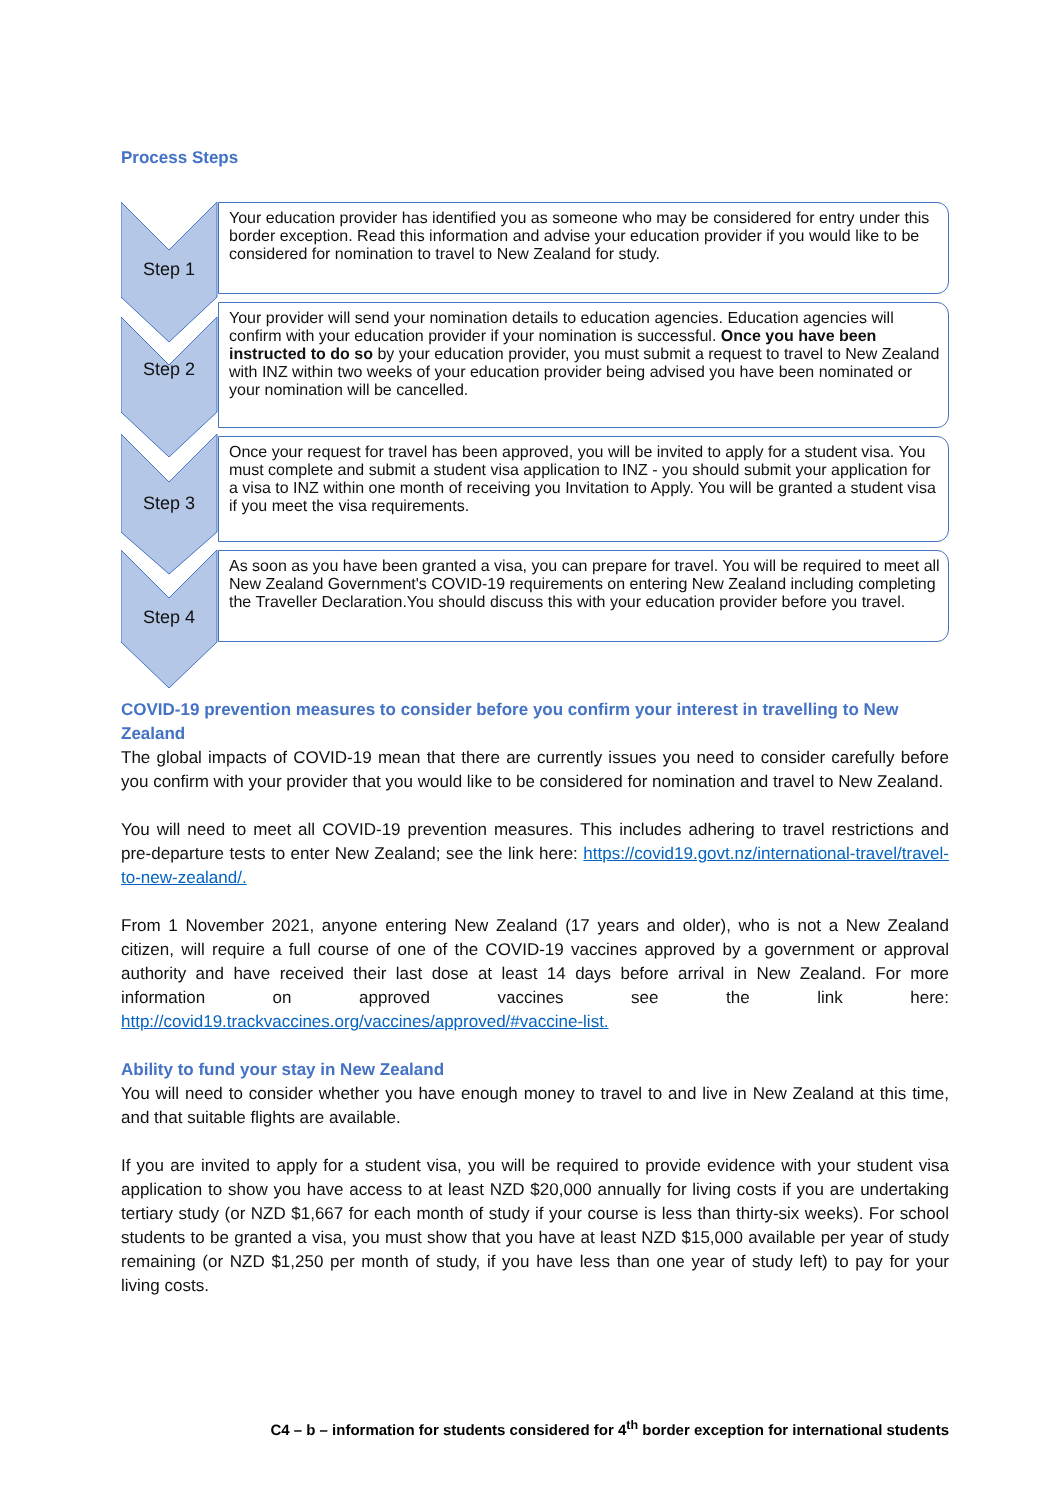Process Steps
Step 1
Your education provider has identified you as someone who may be considered for entry under this border exception. Read this information and advise your education provider if you would like to be considered for nomination to travel to New Zealand for study.
Step 2
Your provider will send your nomination details to education agencies. Education agencies will confirm with your education provider if your nomination is successful. Once you have been instructed to do so by your education provider, you must submit a request to travel to New Zealand with INZ within two weeks of your education provider being advised you have been nominated or your nomination will be cancelled.
Step 3
Once your request for travel has been approved, you will be invited to apply for a student visa. You must complete and submit a student visa application to INZ - you should submit your application for a visa to INZ within one month of receiving you Invitation to Apply. You will be granted a student visa if you meet the visa requirements.
Step 4
As soon as you have been granted a visa, you can prepare for travel. You will be required to meet all New Zealand Government's COVID-19 requirements on entering New Zealand including completing the Traveller Declaration.You should discuss this with your education provider before you travel.
COVID-19 prevention measures to consider before you confirm your interest in travelling to New Zealand
The global impacts of COVID-19 mean that there are currently issues you need to consider carefully before you confirm with your provider that you would like to be considered for nomination and travel to New Zealand.
You will need to meet all COVID-19 prevention measures. This includes adhering to travel restrictions and pre-departure tests to enter New Zealand; see the link here: https://covid19.govt.nz/international-travel/travel-to-new-zealand/.
From 1 November 2021, anyone entering New Zealand (17 years and older), who is not a New Zealand citizen, will require a full course of one of the COVID-19 vaccines approved by a government or approval authority and have received their last dose at least 14 days before arrival in New Zealand. For more information on approved vaccines see the link here: http://covid19.trackvaccines.org/vaccines/approved/#vaccine-list.
Ability to fund your stay in New Zealand
You will need to consider whether you have enough money to travel to and live in New Zealand at this time, and that suitable flights are available.
If you are invited to apply for a student visa, you will be required to provide evidence with your student visa application to show you have access to at least NZD $20,000 annually for living costs if you are undertaking tertiary study (or NZD $1,667 for each month of study if your course is less than thirty-six weeks). For school students to be granted a visa, you must show that you have at least NZD $15,000 available per year of study remaining (or NZD $1,250 per month of study, if you have less than one year of study left) to pay for your living costs.
C4 – b – information for students considered for 4<sup>th</sup> border exception for international students